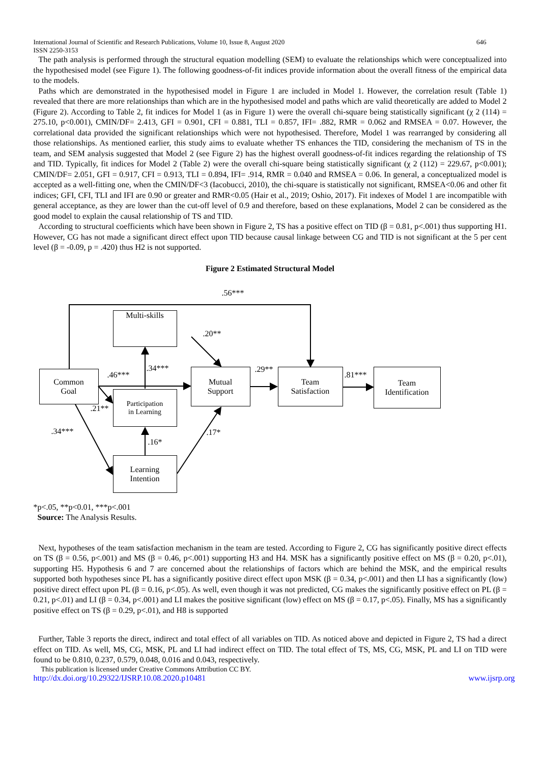International Journal of Scientific and Research Publications, Volume 10, Issue 8, August 2020
ISSN 2250-3153 646
The path analysis is performed through the structural equation modelling (SEM) to evaluate the relationships which were conceptualized into the hypothesised model (see Figure 1). The following goodness-of-fit indices provide information about the overall fitness of the empirical data to the models.
Paths which are demonstrated in the hypothesised model in Figure 1 are included in Model 1. However, the correlation result (Table 1) revealed that there are more relationships than which are in the hypothesised model and paths which are valid theoretically are added to Model 2 (Figure 2). According to Table 2, fit indices for Model 1 (as in Figure 1) were the overall chi-square being statistically significant (χ 2 (114) = 275.10, p<0.001), CMIN/DF= 2.413, GFI = 0.901, CFI = 0.881, TLI = 0.857, IFI= .882, RMR = 0.062 and RMSEA = 0.07. However, the correlational data provided the significant relationships which were not hypothesised. Therefore, Model 1 was rearranged by considering all those relationships. As mentioned earlier, this study aims to evaluate whether TS enhances the TID, considering the mechanism of TS in the team, and SEM analysis suggested that Model 2 (see Figure 2) has the highest overall goodness-of-fit indices regarding the relationship of TS and TID. Typically, fit indices for Model 2 (Table 2) were the overall chi-square being statistically significant (χ 2 (112) = 229.67, p<0.001); CMIN/DF= 2.051, GFI = 0.917, CFI = 0.913, TLI = 0.894, IFI= .914, RMR = 0.040 and RMSEA = 0.06. In general, a conceptualized model is accepted as a well-fitting one, when the CMIN/DF<3 (Iacobucci, 2010), the chi-square is statistically not significant, RMSEA<0.06 and other fit indices; GFI, CFI, TLI and IFI are 0.90 or greater and RMR<0.05 (Hair et al., 2019; Oshio, 2017). Fit indexes of Model 1 are incompatible with general acceptance, as they are lower than the cut-off level of 0.9 and therefore, based on these explanations, Model 2 can be considered as the good model to explain the causal relationship of TS and TID.
According to structural coefficients which have been shown in Figure 2, TS has a positive effect on TID (β = 0.81, p<.001) thus supporting H1. However, CG has not made a significant direct effect upon TID because causal linkage between CG and TID is not significant at the 5 per cent level (β = -0.09, p = .420) thus H2 is not supported.
Figure 2 Estimated Structural Model
Multi-skills
Common
Goal
Participation
in Learning
Mutual
Support
Team
Satisfaction
Team
Identification
Learning
Intention
.56***
.20**
.34***
.46***
.29**
.81***
.21**
.34***
.16*
.17*
*p<.05, **p<0.01, ***p<.001
Source: The Analysis Results.
Next, hypotheses of the team satisfaction mechanism in the team are tested. According to Figure 2, CG has significantly positive direct effects on TS (β = 0.56, p<.001) and MS (β = 0.46, p<.001) supporting H3 and H4. MSK has a significantly positive effect on MS (β = 0.20, p<.01), supporting H5. Hypothesis 6 and 7 are concerned about the relationships of factors which are behind the MSK, and the empirical results supported both hypotheses since PL has a significantly positive direct effect upon MSK (β = 0.34, p<.001) and then LI has a significantly (low) positive direct effect upon PL (β = 0.16, p<.05). As well, even though it was not predicted, CG makes the significantly positive effect on PL (β = 0.21, p<.01) and LI (β = 0.34, p<.001) and LI makes the positive significant (low) effect on MS (β = 0.17, p<.05). Finally, MS has a significantly positive effect on TS (β = 0.29, p<.01), and H8 is supported
Further, Table 3 reports the direct, indirect and total effect of all variables on TID. As noticed above and depicted in Figure 2, TS had a direct effect on TID. As well, MS, CG, MSK, PL and LI had indirect effect on TID. The total effect of TS, MS, CG, MSK, PL and LI on TID were found to be 0.810, 0.237, 0.579, 0.048, 0.016 and 0.043, respectively.
This publication is licensed under Creative Commons Attribution CC BY.
http://dx.doi.org/10.29322/IJSRP.10.08.2020.p10481 www.ijsrp.org